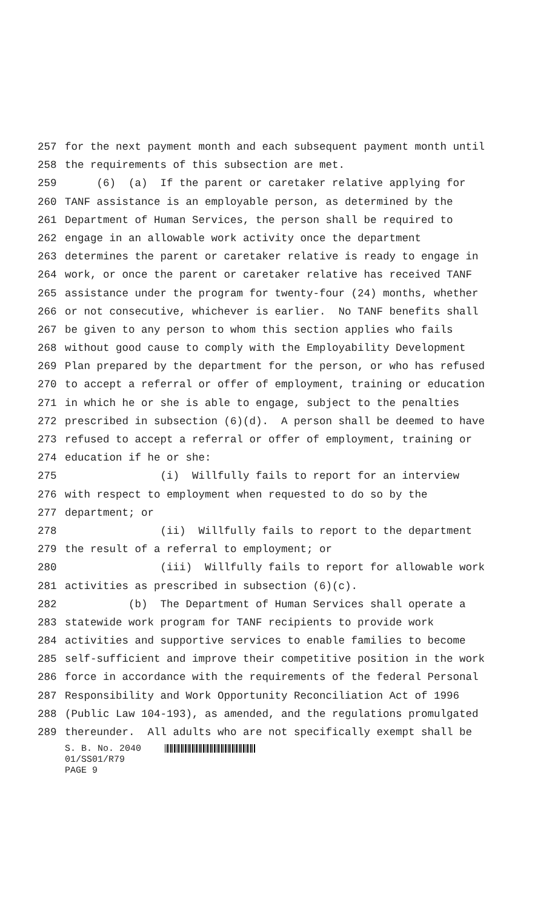257 for the next payment month and each subsequent payment month until
258 the requirements of this subsection are met.
259 (6) (a) If the parent or caretaker relative applying for
260 TANF assistance is an employable person, as determined by the
261 Department of Human Services, the person shall be required to
262 engage in an allowable work activity once the department
263 determines the parent or caretaker relative is ready to engage in
264 work, or once the parent or caretaker relative has received TANF
265 assistance under the program for twenty-four (24) months, whether
266 or not consecutive, whichever is earlier. No TANF benefits shall
267 be given to any person to whom this section applies who fails
268 without good cause to comply with the Employability Development
269 Plan prepared by the department for the person, or who has refused
270 to accept a referral or offer of employment, training or education
271 in which he or she is able to engage, subject to the penalties
272 prescribed in subsection (6)(d). A person shall be deemed to have
273 refused to accept a referral or offer of employment, training or
274 education if he or she:
275 (i) Willfully fails to report for an interview
276 with respect to employment when requested to do so by the
277 department; or
278 (ii) Willfully fails to report to the department
279 the result of a referral to employment; or
280 (iii) Willfully fails to report for allowable work
281 activities as prescribed in subsection (6)(c).
282 (b) The Department of Human Services shall operate a
283 statewide work program for TANF recipients to provide work
284 activities and supportive services to enable families to become
285 self-sufficient and improve their competitive position in the work
286 force in accordance with the requirements of the federal Personal
287 Responsibility and Work Opportunity Reconciliation Act of 1996
288 (Public Law 104-193), as amended, and the regulations promulgated
289 thereunder. All adults who are not specifically exempt shall be
S. B. No. 2040
01/SS01/R79
PAGE 9